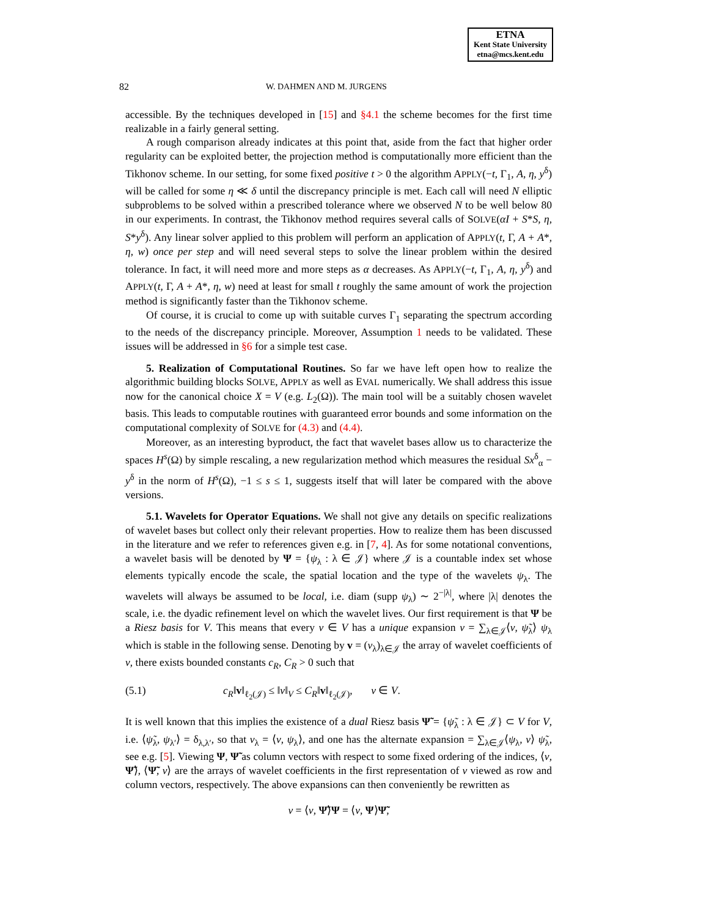ETNA
Kent State University
etna@mcs.kent.edu
82 W. DAHMEN AND M. JURGENS
accessible. By the techniques developed in [15] and §4.1 the scheme becomes for the first time realizable in a fairly general setting.
A rough comparison already indicates at this point that, aside from the fact that higher order regularity can be exploited better, the projection method is computationally more efficient than the Tikhonov scheme. In our setting, for some fixed positive t > 0 the algorithm APPLY(−t, Γ<sub>1</sub>, A, η, y<sup>δ</sup>) will be called for some η ≪ δ until the discrepancy principle is met. Each call will need N elliptic subproblems to be solved within a prescribed tolerance where we observed N to be well below 80 in our experiments. In contrast, the Tikhonov method requires several calls of SOLVE(αI + S*S, η, S*y<sup>δ</sup>). Any linear solver applied to this problem will perform an application of APPLY(t, Γ, A + A*, η, w) once per step and will need several steps to solve the linear problem within the desired tolerance. In fact, it will need more and more steps as α decreases. As APPLY(−t, Γ<sub>1</sub>, A, η, y<sup>δ</sup>) and APPLY(t, Γ, A + A*, η, w) need at least for small t roughly the same amount of work the projection method is significantly faster than the Tikhonov scheme.
Of course, it is crucial to come up with suitable curves Γ<sub>1</sub> separating the spectrum according to the needs of the discrepancy principle. Moreover, Assumption 1 needs to be validated. These issues will be addressed in §6 for a simple test case.
5. Realization of Computational Routines. So far we have left open how to realize the algorithmic building blocks SOLVE, APPLY as well as EVAL numerically. We shall address this issue now for the canonical choice X = V (e.g. L<sub>2</sub>(Ω)). The main tool will be a suitably chosen wavelet basis. This leads to computable routines with guaranteed error bounds and some information on the computational complexity of SOLVE for (4.3) and (4.4).
Moreover, as an interesting byproduct, the fact that wavelet bases allow us to characterize the spaces H<sup>s</sup>(Ω) by simple rescaling, a new regularization method which measures the residual Sx<sup>δ</sup><sub>α</sub> − y<sup>δ</sup> in the norm of H<sup>s</sup>(Ω), −1 ≤ s ≤ 1, suggests itself that will later be compared with the above versions.
5.1. Wavelets for Operator Equations. We shall not give any details on specific realizations of wavelet bases but collect only their relevant properties. How to realize them has been discussed in the literature and we refer to references given e.g. in [7, 4]. As for some notational conventions, a wavelet basis will be denoted by Ψ = {ψ<sub>λ</sub> : λ ∈ 𝒥} where 𝒥 is a countable index set whose elements typically encode the scale, the spatial location and the type of the wavelets ψ<sub>λ</sub>. The wavelets will always be assumed to be local, i.e. diam (supp ψ<sub>λ</sub>) ∼ 2<sup>−|λ|</sup>, where |λ| denotes the scale, i.e. the dyadic refinement level on which the wavelet lives. Our first requirement is that Ψ be a Riesz basis for V. This means that every v ∈ V has a unique expansion v = ∑<sub>λ∈𝒥</sub>⟨v, ψ̃<sub>λ</sub>⟩ ψ<sub>λ</sub> which is stable in the following sense. Denoting by v = (v<sub>λ</sub>)<sub>λ∈𝒥</sub> the array of wavelet coefficients of v, there exists bounded constants c<sub>R</sub>, C<sub>R</sub> > 0 such that
(5.1) c<sub>R</sub>‖v‖<sub>ℓ<sub>2</sub>(𝒥)</sub> ≤ ‖v‖<sub>V</sub> ≤ C<sub>R</sub>‖v‖<sub>ℓ<sub>2</sub>(𝒥)</sub>, v ∈ V.
It is well known that this implies the existence of a dual Riesz basis Ψ̃ = {ψ̃<sub>λ</sub> : λ ∈ 𝒥} ⊂ V for V, i.e. ⟨ψ̃<sub>λ</sub>, ψ<sub>λ′</sub>⟩ = δ<sub>λ,λ′</sub>, so that v<sub>λ</sub> = ⟨v, ψ<sub>λ</sub>⟩, and one has the alternate expansion = ∑<sub>λ∈𝒥</sub>⟨ψ<sub>λ</sub>, v⟩ ψ̃<sub>λ</sub>, see e.g. [5]. Viewing Ψ, Ψ̃ as column vectors with respect to some fixed ordering of the indices, ⟨v, Ψ̃⟩, ⟨Ψ̃, v⟩ are the arrays of wavelet coefficients in the first representation of v viewed as row and column vectors, respectively. The above expansions can then conveniently be rewritten as
v = ⟨v, Ψ̃⟩Ψ = ⟨v, Ψ⟩Ψ̃,